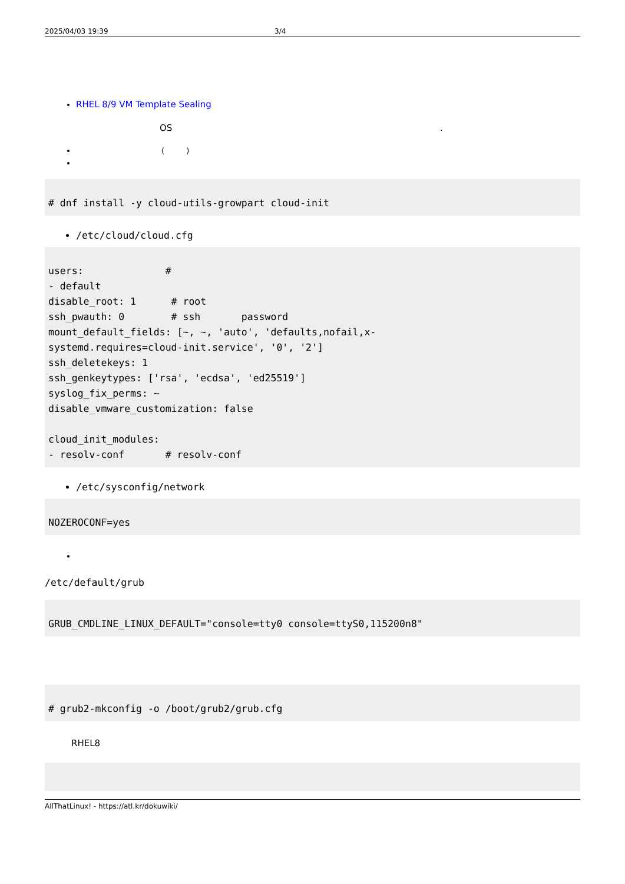2025/04/03 19:39 3/4
RHEL 8/9 VM Template Sealing
OS .
( )
# dnf install -y cloud-utils-growpart cloud-init
/etc/cloud/cloud.cfg
users:              #
- default
disable_root: 1      # root
ssh_pwauth: 0        # ssh       password
mount_default_fields: [~, ~, 'auto', 'defaults,nofail,x-
systemd.requires=cloud-init.service', '0', '2']
ssh_deletekeys: 1
ssh_genkeytypes: ['rsa', 'ecdsa', 'ed25519']
syslog_fix_perms: ~
disable_vmware_customization: false

cloud_init_modules:
- resolv-conf       # resolv-conf
/etc/sysconfig/network
NOZEROCONF=yes
/etc/default/grub
GRUB_CMDLINE_LINUX_DEFAULT="console=tty0 console=ttyS0,115200n8"
# grub2-mkconfig -o /boot/grub2/grub.cfg
RHEL8

AllThatLinux! - https://atl.kr/dokuwiki/